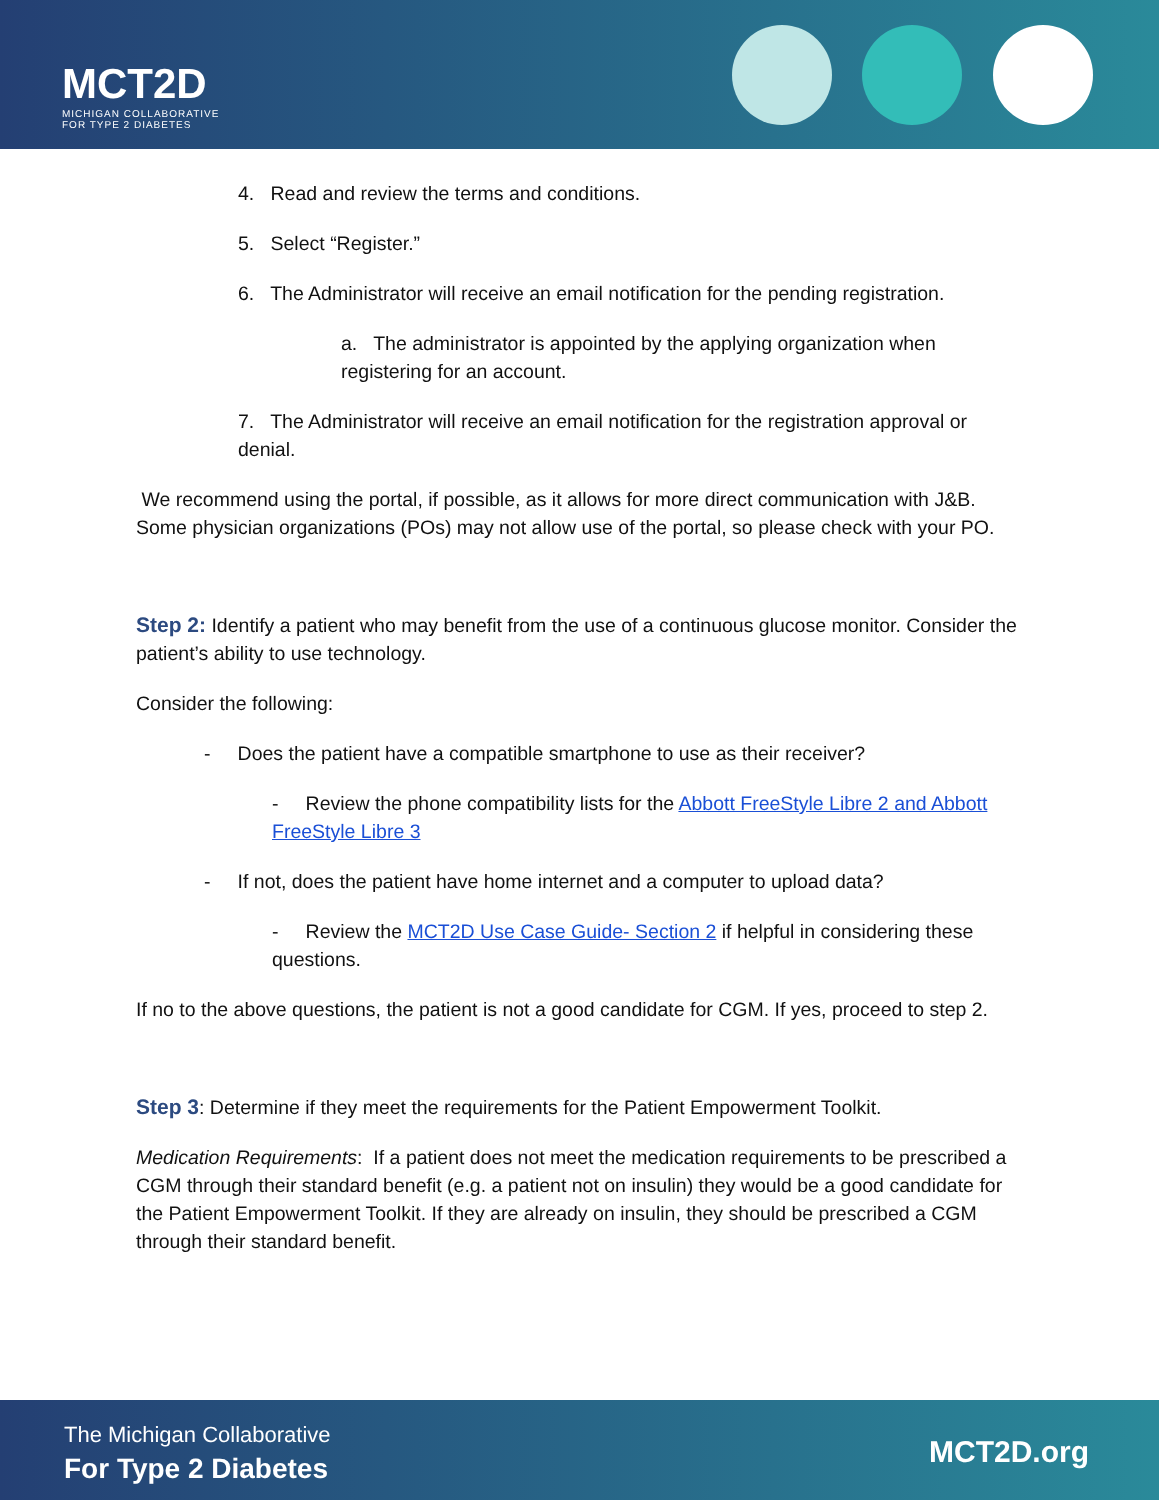MCT2D
MICHIGAN COLLABORATIVE
FOR TYPE 2 DIABETES
4. Read and review the terms and conditions.
5. Select “Register.”
6. The Administrator will receive an email notification for the pending registration.
a. The administrator is appointed by the applying organization when registering for an account.
7. The Administrator will receive an email notification for the registration approval or denial.
We recommend using the portal, if possible, as it allows for more direct communication with J&B. Some physician organizations (POs) may not allow use of the portal, so please check with your PO.
Step 2: Identify a patient who may benefit from the use of a continuous glucose monitor. Consider the patient’s ability to use technology.
Consider the following:
- Does the patient have a compatible smartphone to use as their receiver?
- Review the phone compatibility lists for the Abbott FreeStyle Libre 2 and Abbott FreeStyle Libre 3
- If not, does the patient have home internet and a computer to upload data?
- Review the MCT2D Use Case Guide- Section 2 if helpful in considering these questions.
If no to the above questions, the patient is not a good candidate for CGM. If yes, proceed to step 2.
Step 3: Determine if they meet the requirements for the Patient Empowerment Toolkit.
Medication Requirements: If a patient does not meet the medication requirements to be prescribed a CGM through their standard benefit (e.g. a patient not on insulin) they would be a good candidate for the Patient Empowerment Toolkit. If they are already on insulin, they should be prescribed a CGM through their standard benefit.
The Michigan Collaborative
For Type 2 Diabetes
MCT2D.org